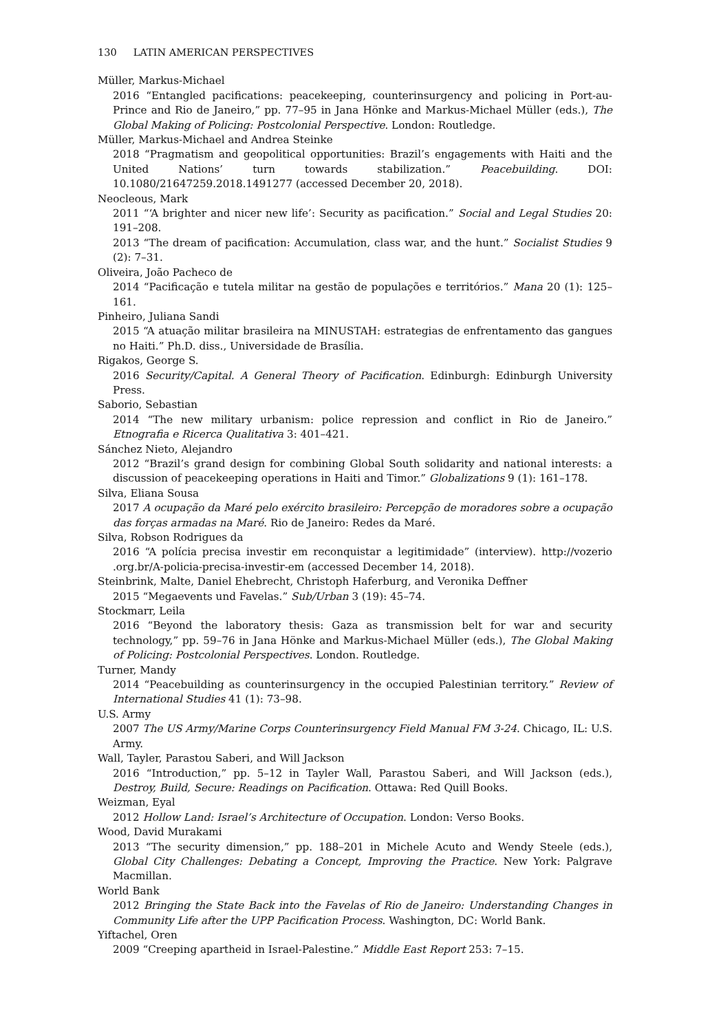130 LATIN AMERICAN PERSPECTIVES
Müller, Markus-Michael
2016 “Entangled pacifications: peacekeeping, counterinsurgency and policing in Port-au-Prince and Rio de Janeiro,” pp. 77–95 in Jana Hönke and Markus-Michael Müller (eds.), The Global Making of Policing: Postcolonial Perspective. London: Routledge.
Müller, Markus-Michael and Andrea Steinke
2018 “Pragmatism and geopolitical opportunities: Brazil’s engagements with Haiti and the United Nations’ turn towards stabilization.” Peacebuilding. DOI: 10.1080/21647259.2018.1491277 (accessed December 20, 2018).
Neocleous, Mark
2011 “‘A brighter and nicer new life’: Security as pacification.” Social and Legal Studies 20: 191–208.
2013 “The dream of pacification: Accumulation, class war, and the hunt.” Socialist Studies 9 (2): 7–31.
Oliveira, João Pacheco de
2014 “Pacificação e tutela militar na gestão de populações e territórios.” Mana 20 (1): 125–161.
Pinheiro, Juliana Sandi
2015 “A atuação militar brasileira na MINUSTAH: estrategias de enfrentamento das gangues no Haiti.” Ph.D. diss., Universidade de Brasília.
Rigakos, George S.
2016 Security/Capital. A General Theory of Pacification. Edinburgh: Edinburgh University Press.
Saborio, Sebastian
2014 “The new military urbanism: police repression and conflict in Rio de Janeiro.” Etnografia e Ricerca Qualitativa 3: 401–421.
Sánchez Nieto, Alejandro
2012 “Brazil’s grand design for combining Global South solidarity and national interests: a discussion of peacekeeping operations in Haiti and Timor.” Globalizations 9 (1): 161–178.
Silva, Eliana Sousa
2017 A ocupação da Maré pelo exército brasileiro: Percepção de moradores sobre a ocupação das forças armadas na Maré. Rio de Janeiro: Redes da Maré.
Silva, Robson Rodrigues da
2016 “A polícia precisa investir em reconquistar a legitimidade” (interview). http://vozerio .org.br/A-policia-precisa-investir-em (accessed December 14, 2018).
Steinbrink, Malte, Daniel Ehebrecht, Christoph Haferburg, and Veronika Deffner
2015 “Megaevents und Favelas.” Sub/Urban 3 (19): 45–74.
Stockmarr, Leila
2016 “Beyond the laboratory thesis: Gaza as transmission belt for war and security technology,” pp. 59–76 in Jana Hönke and Markus-Michael Müller (eds.), The Global Making of Policing: Postcolonial Perspectives. London. Routledge.
Turner, Mandy
2014 “Peacebuilding as counterinsurgency in the occupied Palestinian territory.” Review of International Studies 41 (1): 73–98.
U.S. Army
2007 The US Army/Marine Corps Counterinsurgency Field Manual FM 3-24. Chicago, IL: U.S. Army.
Wall, Tayler, Parastou Saberi, and Will Jackson
2016 “Introduction,” pp. 5–12 in Tayler Wall, Parastou Saberi, and Will Jackson (eds.), Destroy, Build, Secure: Readings on Pacification. Ottawa: Red Quill Books.
Weizman, Eyal
2012 Hollow Land: Israel’s Architecture of Occupation. London: Verso Books.
Wood, David Murakami
2013 “The security dimension,” pp. 188–201 in Michele Acuto and Wendy Steele (eds.), Global City Challenges: Debating a Concept, Improving the Practice. New York: Palgrave Macmillan.
World Bank
2012 Bringing the State Back into the Favelas of Rio de Janeiro: Understanding Changes in Community Life after the UPP Pacification Process. Washington, DC: World Bank.
Yiftachel, Oren
2009 “Creeping apartheid in Israel-Palestine.” Middle East Report 253: 7–15.